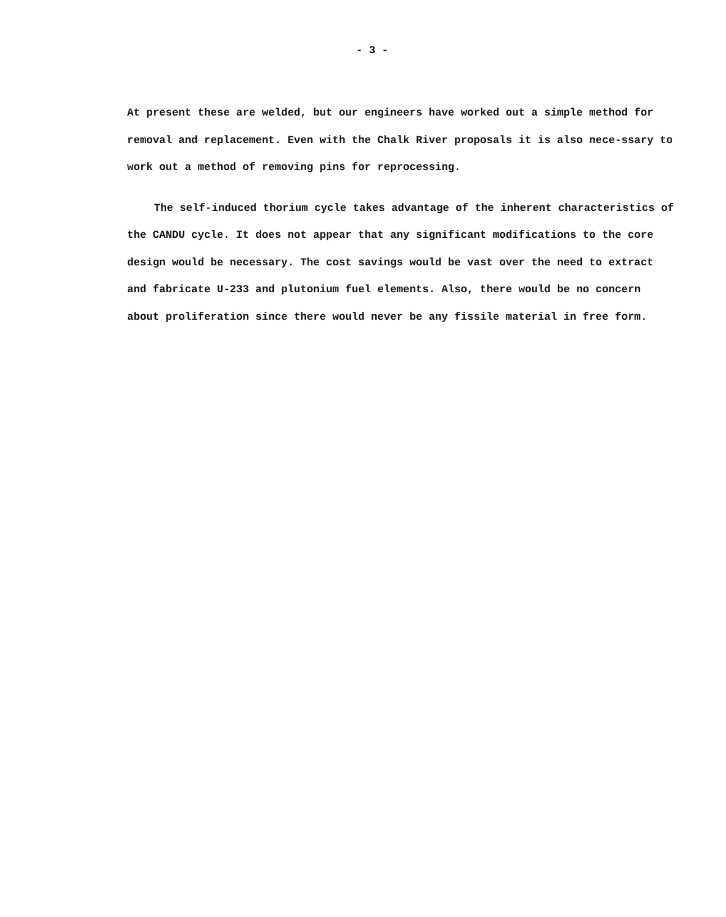- 3 -
At present these are welded, but our engineers have worked out a simple method for removal and replacement. Even with the Chalk River proposals it is also nece-ssary to work out a method of removing pins for reprocessing.
The self-induced thorium cycle takes advantage of the inherent characteristics of the CANDU cycle. It does not appear that any significant modifications to the core design would be necessary. The cost savings would be vast over the need to extract and fabricate U-233 and plutonium fuel elements. Also, there would be no concern about proliferation since there would never be any fissile material in free form.